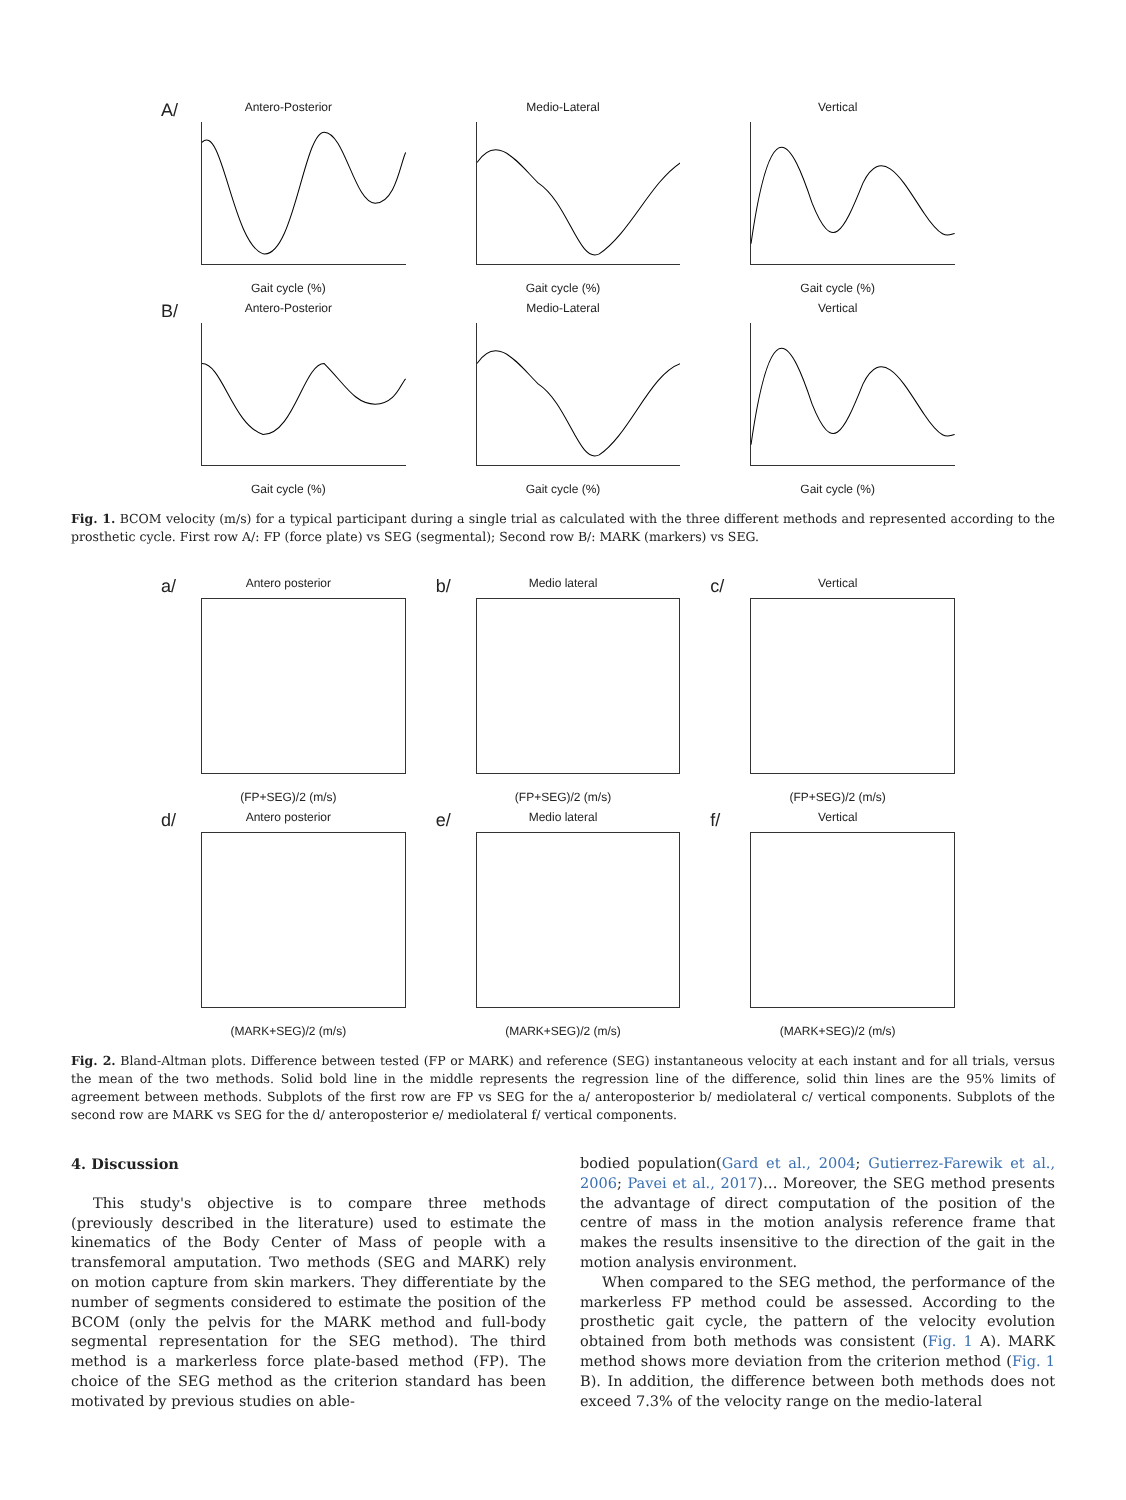A/
Antero-Posterior
Gait cycle (%)
Medio-Lateral
Gait cycle (%)
Vertical
Gait cycle (%)
B/
Antero-Posterior
Gait cycle (%)
Medio-Lateral
Gait cycle (%)
Vertical
Gait cycle (%)
Fig. 1. BCOM velocity (m/s) for a typical participant during a single trial as calculated with the three different methods and represented according to the prosthetic cycle. First row A/: FP (force plate) vs SEG (segmental); Second row B/: MARK (markers) vs SEG.
a/
Antero posterior
(FP+SEG)/2 (m/s)
b/
Medio lateral
(FP+SEG)/2 (m/s)
c/
Vertical
(FP+SEG)/2 (m/s)
d/
Antero posterior
(MARK+SEG)/2 (m/s)
e/
Medio lateral
(MARK+SEG)/2 (m/s)
f/
Vertical
(MARK+SEG)/2 (m/s)
Fig. 2. Bland-Altman plots. Difference between tested (FP or MARK) and reference (SEG) instantaneous velocity at each instant and for all trials, versus the mean of the two methods. Solid bold line in the middle represents the regression line of the difference, solid thin lines are the 95% limits of agreement between methods. Subplots of the first row are FP vs SEG for the a/ anteroposterior b/ mediolateral c/ vertical components. Subplots of the second row are MARK vs SEG for the d/ anteroposterior e/ mediolateral f/ vertical components.
4. Discussion
This study's objective is to compare three methods (previously described in the literature) used to estimate the kinematics of the Body Center of Mass of people with a transfemoral amputation. Two methods (SEG and MARK) rely on motion capture from skin markers. They differentiate by the number of segments considered to estimate the position of the BCOM (only the pelvis for the MARK method and full-body segmental representation for the SEG method). The third method is a markerless force plate-based method (FP). The choice of the SEG method as the criterion standard has been motivated by previous studies on able-
bodied population(Gard et al., 2004; Gutierrez-Farewik et al., 2006; Pavei et al., 2017)… Moreover, the SEG method presents the advantage of direct computation of the position of the centre of mass in the motion analysis reference frame that makes the results insensitive to the direction of the gait in the motion analysis environment.
When compared to the SEG method, the performance of the markerless FP method could be assessed. According to the prosthetic gait cycle, the pattern of the velocity evolution obtained from both methods was consistent (Fig. 1 A). MARK method shows more deviation from the criterion method (Fig. 1 B). In addition, the difference between both methods does not exceed 7.3% of the velocity range on the medio-lateral